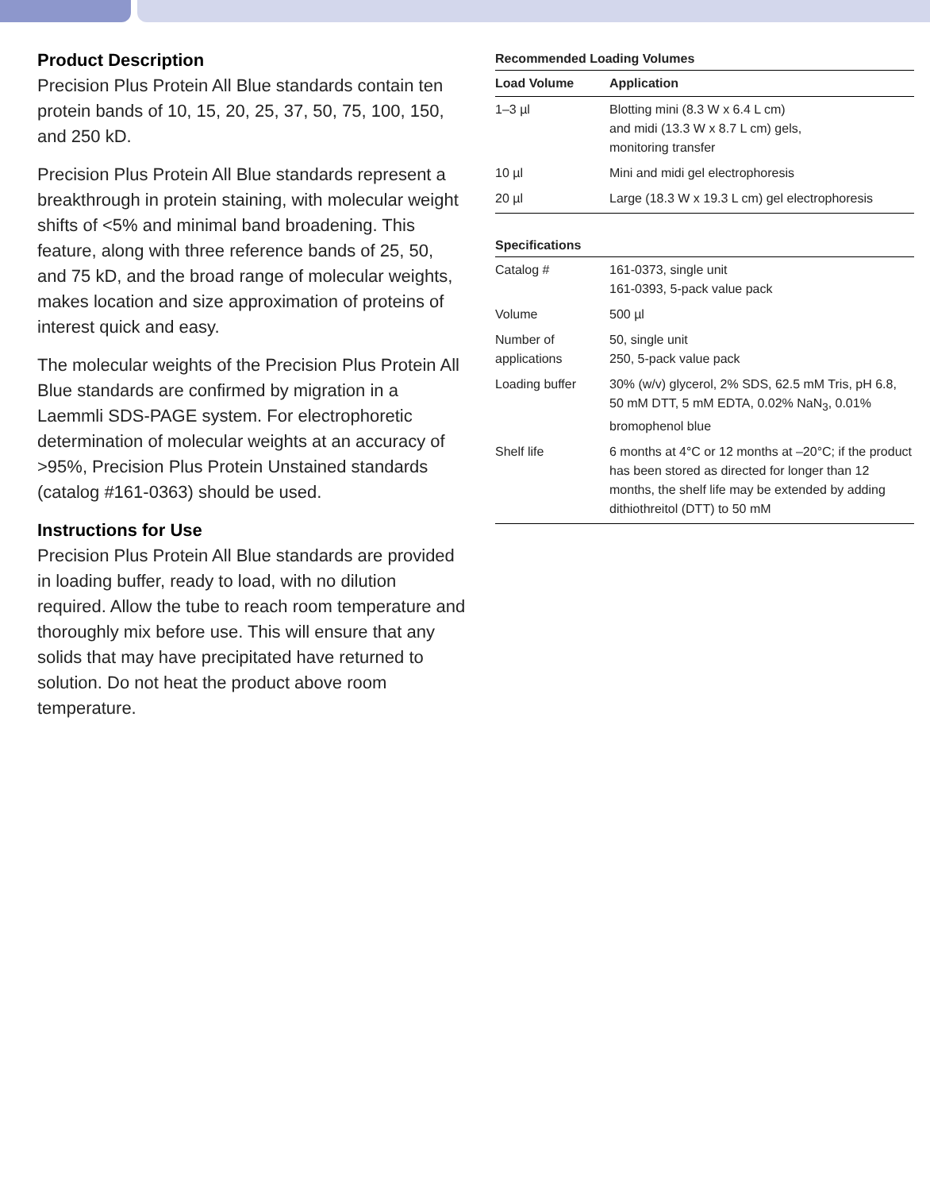Product Description
Precision Plus Protein All Blue standards contain ten protein bands of 10, 15, 20, 25, 37, 50, 75, 100, 150, and 250 kD.
Precision Plus Protein All Blue standards represent a breakthrough in protein staining, with molecular weight shifts of <5% and minimal band broadening. This feature, along with three reference bands of 25, 50, and 75 kD, and the broad range of molecular weights, makes location and size approximation of proteins of interest quick and easy.
The molecular weights of the Precision Plus Protein All Blue standards are confirmed by migration in a Laemmli SDS-PAGE system. For electrophoretic determination of molecular weights at an accuracy of >95%, Precision Plus Protein Unstained standards (catalog #161-0363) should be used.
Instructions for Use
Precision Plus Protein All Blue standards are provided in loading buffer, ready to load, with no dilution required. Allow the tube to reach room temperature and thoroughly mix before use. This will ensure that any solids that may have precipitated have returned to solution. Do not heat the product above room temperature.
Recommended Loading Volumes
| Load Volume | Application |
| --- | --- |
| 1–3 µl | Blotting mini (8.3 W x 6.4 L cm) and midi (13.3 W x 8.7 L cm) gels, monitoring transfer |
| 10 µl | Mini and midi gel electrophoresis |
| 20 µl | Large (18.3 W x 19.3 L cm) gel electrophoresis |
Specifications
| Catalog # | 161-0373, single unit 161-0393, 5-pack value pack |
| Volume | 500 µl |
| Number of applications | 50, single unit 250, 5-pack value pack |
| Loading buffer | 30% (w/v) glycerol, 2% SDS, 62.5 mM Tris, pH 6.8, 50 mM DTT, 5 mM EDTA, 0.02% NaN<sub>3</sub>, 0.01% bromophenol blue |
| Shelf life | 6 months at 4°C or 12 months at –20°C; if the product has been stored as directed for longer than 12 months, the shelf life may be extended by adding dithiothreitol (DTT) to 50 mM |